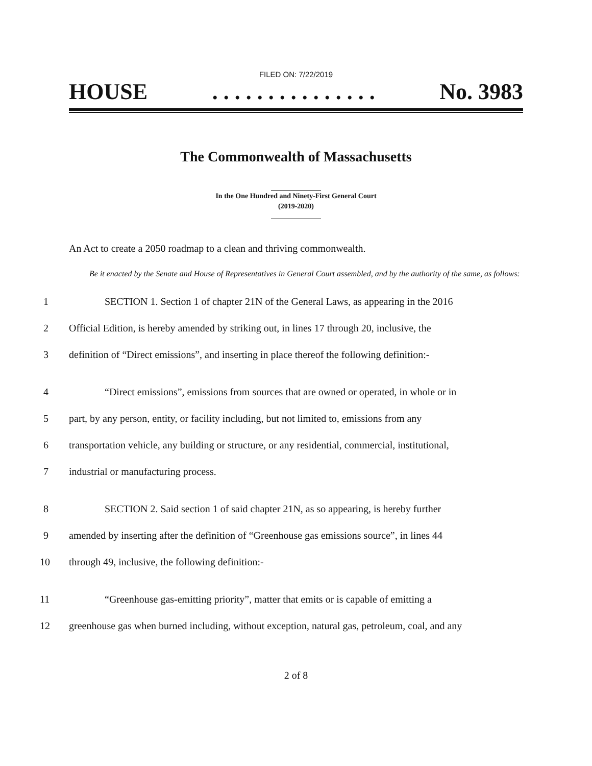FILED ON: 7/22/2019
HOUSE. . . . . . . . . . . . . . . No. 3983
The Commonwealth of Massachusetts
In the One Hundred and Ninety-First General Court
(2019-2020)
An Act to create a 2050 roadmap to a clean and thriving commonwealth.
Be it enacted by the Senate and House of Representatives in General Court assembled, and by the authority of the same, as follows:
1 SECTION 1. Section 1 of chapter 21N of the General Laws, as appearing in the 2016
2 Official Edition, is hereby amended by striking out, in lines 17 through 20, inclusive, the
3 definition of “Direct emissions”, and inserting in place thereof the following definition:-
4 “Direct emissions”, emissions from sources that are owned or operated, in whole or in
5 part, by any person, entity, or facility including, but not limited to, emissions from any
6 transportation vehicle, any building or structure, or any residential, commercial, institutional,
7 industrial or manufacturing process.
8 SECTION 2. Said section 1 of said chapter 21N, as so appearing, is hereby further
9 amended by inserting after the definition of “Greenhouse gas emissions source”, in lines 44
10 through 49, inclusive, the following definition:-
11 “Greenhouse gas-emitting priority”, matter that emits or is capable of emitting a
12 greenhouse gas when burned including, without exception, natural gas, petroleum, coal, and any
2 of 8